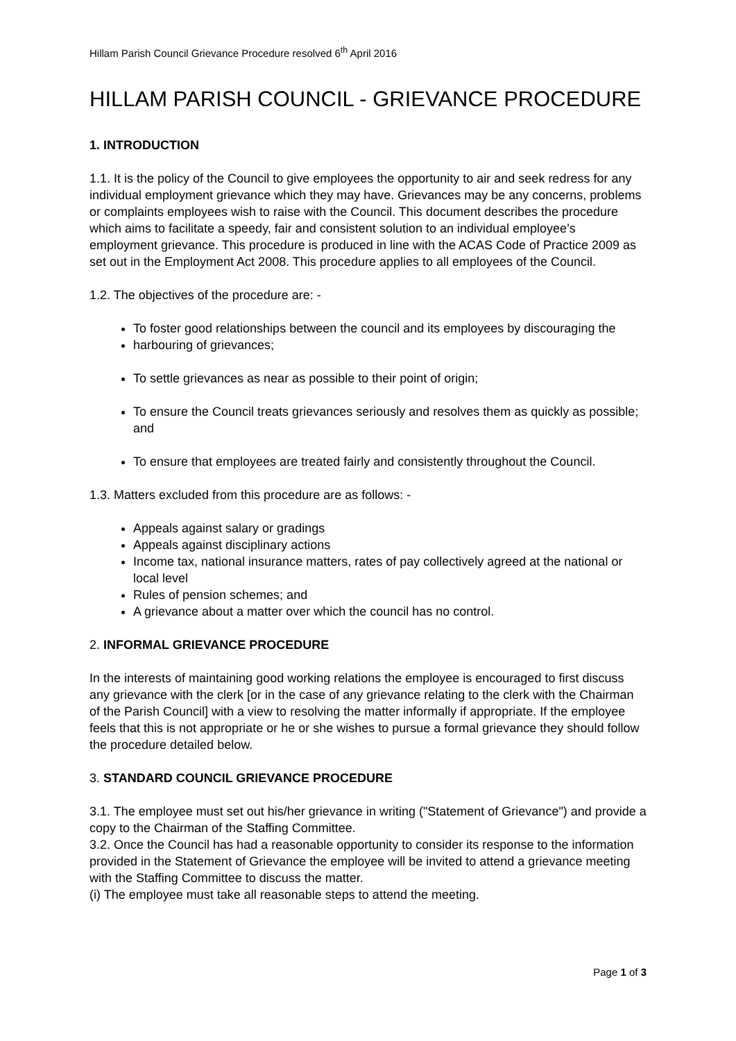Hillam Parish Council Grievance Procedure resolved 6<sup>th</sup> April 2016
HILLAM PARISH COUNCIL - GRIEVANCE PROCEDURE
1. INTRODUCTION
1.1. It is the policy of the Council to give employees the opportunity to air and seek redress for any individual employment grievance which they may have. Grievances may be any concerns, problems or complaints employees wish to raise with the Council. This document describes the procedure which aims to facilitate a speedy, fair and consistent solution to an individual employee’s employment grievance. This procedure is produced in line with the ACAS Code of Practice 2009 as set out in the Employment Act 2008. This procedure applies to all employees of the Council.
1.2. The objectives of the procedure are: -
To foster good relationships between the council and its employees by discouraging the
harbouring of grievances;
To settle grievances as near as possible to their point of origin;
To ensure the Council treats grievances seriously and resolves them as quickly as possible; and
To ensure that employees are treated fairly and consistently throughout the Council.
1.3. Matters excluded from this procedure are as follows: -
Appeals against salary or gradings
Appeals against disciplinary actions
Income tax, national insurance matters, rates of pay collectively agreed at the national or local level
Rules of pension schemes; and
A grievance about a matter over which the council has no control.
2. INFORMAL GRIEVANCE PROCEDURE
In the interests of maintaining good working relations the employee is encouraged to first discuss any grievance with the clerk [or in the case of any grievance relating to the clerk with the Chairman of the Parish Council] with a view to resolving the matter informally if appropriate. If the employee feels that this is not appropriate or he or she wishes to pursue a formal grievance they should follow the procedure detailed below.
3. STANDARD COUNCIL GRIEVANCE PROCEDURE
3.1. The employee must set out his/her grievance in writing ("Statement of Grievance") and provide a copy to the Chairman of the Staffing Committee.
3.2. Once the Council has had a reasonable opportunity to consider its response to the information provided in the Statement of Grievance the employee will be invited to attend a grievance meeting with the Staffing Committee to discuss the matter.
(i) The employee must take all reasonable steps to attend the meeting.
Page 1 of 3